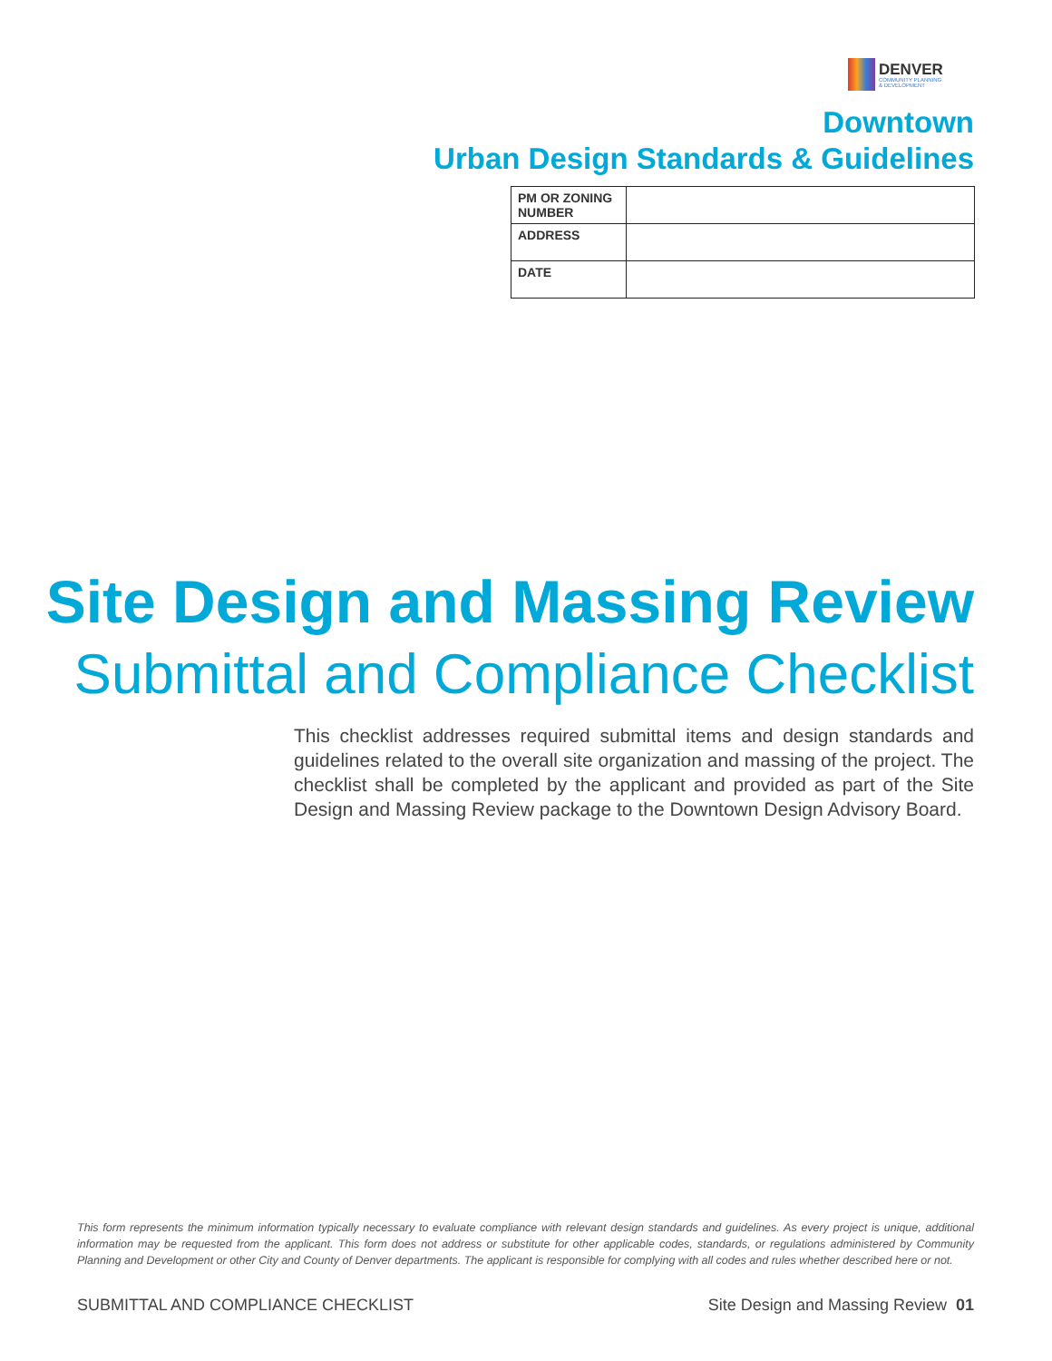DENVER
COMMUNITY PLANNING
& DEVELOPMENT
Downtown
Urban Design Standards & Guidelines
| PM OR ZONING NUMBER | |
| ADDRESS | |
| DATE | |
Site Design and Massing Review
Submittal and Compliance Checklist
This checklist addresses required submittal items and design standards and guidelines related to the overall site organization and massing of the project. The checklist shall be completed by the applicant and provided as part of the Site Design and Massing Review package to the Downtown Design Advisory Board.
This form represents the minimum information typically necessary to evaluate compliance with relevant design standards and guidelines. As every project is unique, additional information may be requested from the applicant. This form does not address or substitute for other applicable codes, standards, or regulations administered by Community Planning and Development or other City and County of Denver departments. The applicant is responsible for complying with all codes and rules whether described here or not.
SUBMITTAL AND COMPLIANCE CHECKLIST Site Design and Massing Review 01